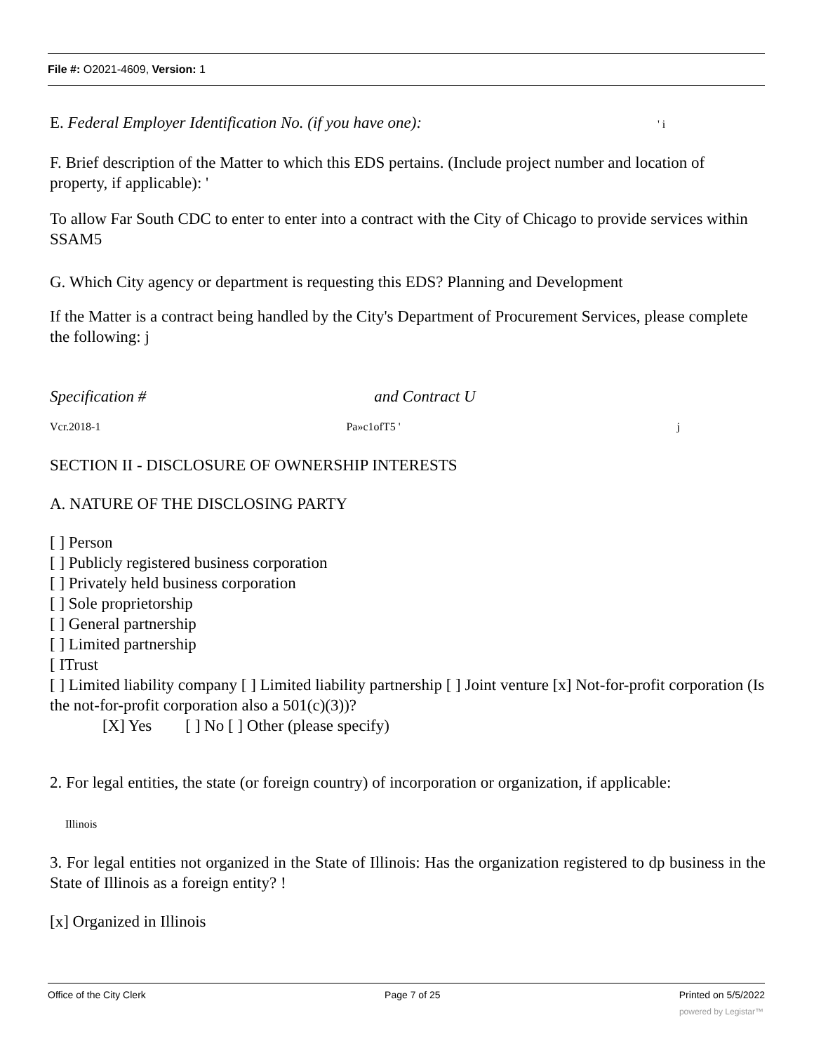File #: O2021-4609, Version: 1
E. Federal Employer Identification No. (if you have one): ' i
F. Brief description of the Matter to which this EDS pertains. (Include project number and location of property, if applicable): '
To allow Far South CDC to enter to enter into a contract with the City of Chicago to provide services within SSAM5
G. Which City agency or department is requesting this EDS? Planning and Development
If the Matter is a contract being handled by the City's Department of Procurement Services, please complete the following: j
Specification # and Contract U
Vcr.2018-1 Pa»c1ofT5 ' j
SECTION II - DISCLOSURE OF OWNERSHIP INTERESTS
A. NATURE OF THE DISCLOSING PARTY
[ ] Person
[ ] Publicly registered business corporation
[ ] Privately held business corporation
[ ] Sole proprietorship
[ ] General partnership
[ ] Limited partnership
[ ITrust
[ ] Limited liability company [ ] Limited liability partnership [ ] Joint venture [x] Not-for-profit corporation (Is the not-for-profit corporation also a 501(c)(3))?
[X] Yes [ ] No [ ] Other (please specify)
2. For legal entities, the state (or foreign country) of incorporation or organization, if applicable:
Illinois
3. For legal entities not organized in the State of Illinois: Has the organization registered to dp business in the State of Illinois as a foreign entity? !
[x] Organized in Illinois
Office of the City Clerk Page 7 of 25 Printed on 5/5/2022
powered by Legistar™